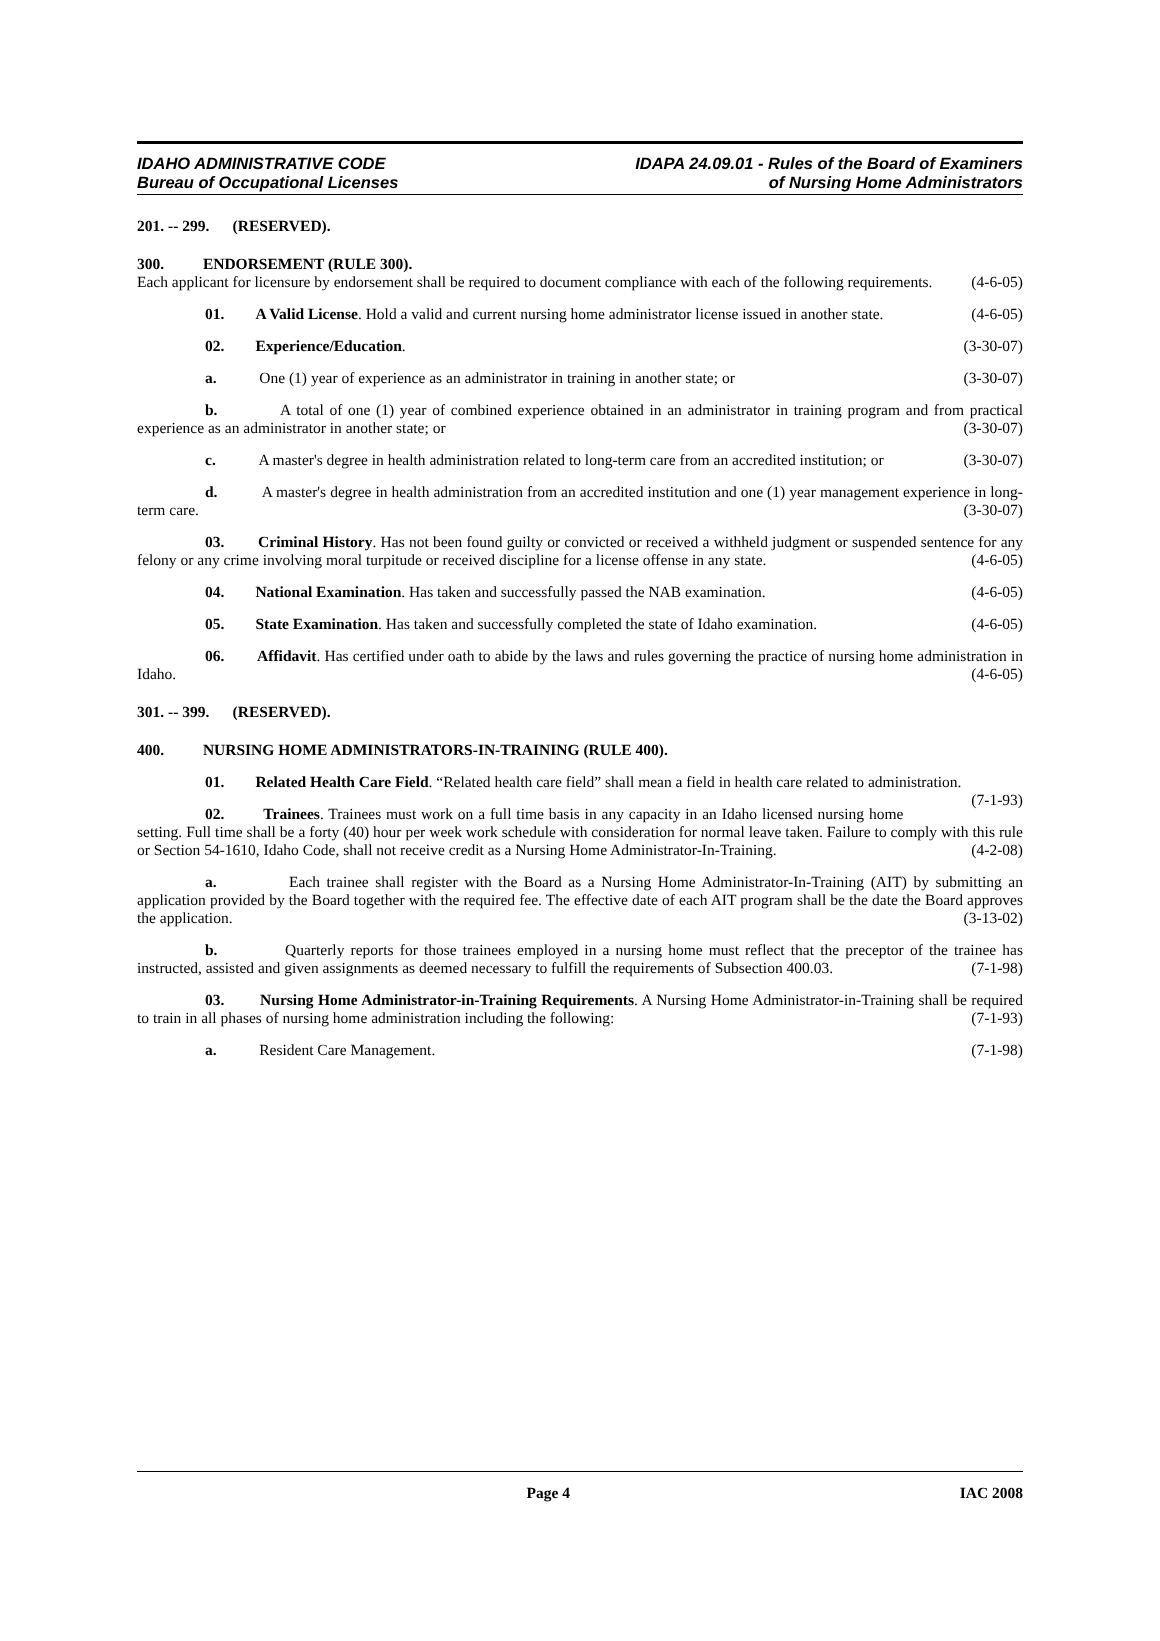IDAHO ADMINISTRATIVE CODE
Bureau of Occupational Licenses
IDAPA 24.09.01 - Rules of the Board of Examiners
of Nursing Home Administrators
201. -- 299. (RESERVED).
300. ENDORSEMENT (RULE 300).
Each applicant for licensure by endorsement shall be required to document compliance with each of the following requirements. (4-6-05)
01. A Valid License. Hold a valid and current nursing home administrator license issued in another state. (4-6-05)
02. Experience/Education. (3-30-07)
a. One (1) year of experience as an administrator in training in another state; or (3-30-07)
b. A total of one (1) year of combined experience obtained in an administrator in training program and from practical experience as an administrator in another state; or (3-30-07)
c. A master's degree in health administration related to long-term care from an accredited institution; or (3-30-07)
d. A master's degree in health administration from an accredited institution and one (1) year management experience in long-term care. (3-30-07)
03. Criminal History. Has not been found guilty or convicted or received a withheld judgment or suspended sentence for any felony or any crime involving moral turpitude or received discipline for a license offense in any state. (4-6-05)
04. National Examination. Has taken and successfully passed the NAB examination. (4-6-05)
05. State Examination. Has taken and successfully completed the state of Idaho examination. (4-6-05)
06. Affidavit. Has certified under oath to abide by the laws and rules governing the practice of nursing home administration in Idaho. (4-6-05)
301. -- 399. (RESERVED).
400. NURSING HOME ADMINISTRATORS-IN-TRAINING (RULE 400).
01. Related Health Care Field. “Related health care field” shall mean a field in health care related to administration. (7-1-93)
02. Trainees. Trainees must work on a full time basis in any capacity in an Idaho licensed nursing home setting. Full time shall be a forty (40) hour per week work schedule with consideration for normal leave taken. Failure to comply with this rule or Section 54-1610, Idaho Code, shall not receive credit as a Nursing Home Administrator-In-Training. (4-2-08)
a. Each trainee shall register with the Board as a Nursing Home Administrator-In-Training (AIT) by submitting an application provided by the Board together with the required fee. The effective date of each AIT program shall be the date the Board approves the application. (3-13-02)
b. Quarterly reports for those trainees employed in a nursing home must reflect that the preceptor of the trainee has instructed, assisted and given assignments as deemed necessary to fulfill the requirements of Subsection 400.03. (7-1-98)
03. Nursing Home Administrator-in-Training Requirements. A Nursing Home Administrator-in-Training shall be required to train in all phases of nursing home administration including the following: (7-1-93)
a. Resident Care Management. (7-1-98)
Page 4 IAC 2008